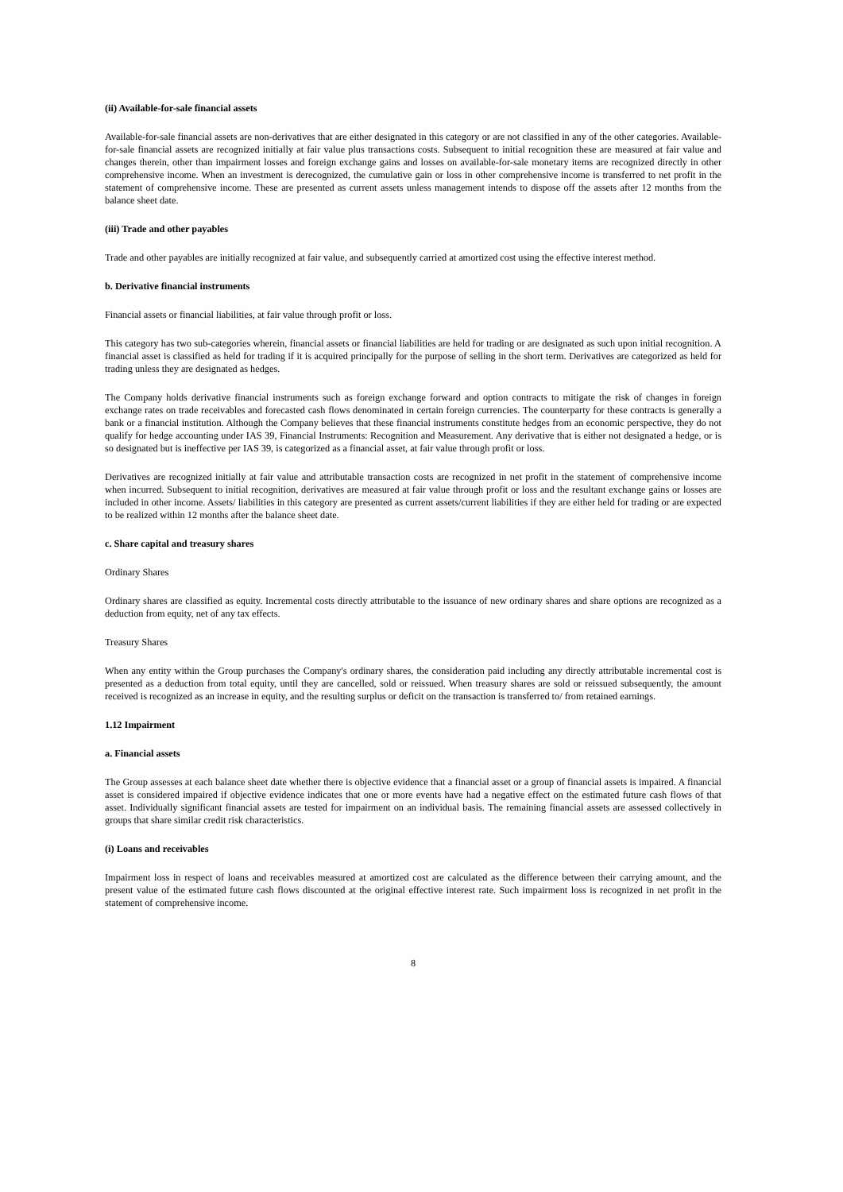(ii) Available-for-sale financial assets
Available-for-sale financial assets are non-derivatives that are either designated in this category or are not classified in any of the other categories. Available-for-sale financial assets are recognized initially at fair value plus transactions costs. Subsequent to initial recognition these are measured at fair value and changes therein, other than impairment losses and foreign exchange gains and losses on available-for-sale monetary items are recognized directly in other comprehensive income. When an investment is derecognized, the cumulative gain or loss in other comprehensive income is transferred to net profit in the statement of comprehensive income. These are presented as current assets unless management intends to dispose off the assets after 12 months from the balance sheet date.
(iii) Trade and other payables
Trade and other payables are initially recognized at fair value, and subsequently carried at amortized cost using the effective interest method.
b. Derivative financial instruments
Financial assets or financial liabilities, at fair value through profit or loss.
This category has two sub-categories wherein, financial assets or financial liabilities are held for trading or are designated as such upon initial recognition. A financial asset is classified as held for trading if it is acquired principally for the purpose of selling in the short term. Derivatives are categorized as held for trading unless they are designated as hedges.
The Company holds derivative financial instruments such as foreign exchange forward and option contracts to mitigate the risk of changes in foreign exchange rates on trade receivables and forecasted cash flows denominated in certain foreign currencies. The counterparty for these contracts is generally a bank or a financial institution. Although the Company believes that these financial instruments constitute hedges from an economic perspective, they do not qualify for hedge accounting under IAS 39, Financial Instruments: Recognition and Measurement. Any derivative that is either not designated a hedge, or is so designated but is ineffective per IAS 39, is categorized as a financial asset, at fair value through profit or loss.
Derivatives are recognized initially at fair value and attributable transaction costs are recognized in net profit in the statement of comprehensive income when incurred. Subsequent to initial recognition, derivatives are measured at fair value through profit or loss and the resultant exchange gains or losses are included in other income. Assets/ liabilities in this category are presented as current assets/current liabilities if they are either held for trading or are expected to be realized within 12 months after the balance sheet date.
c. Share capital and treasury shares
Ordinary Shares
Ordinary shares are classified as equity. Incremental costs directly attributable to the issuance of new ordinary shares and share options are recognized as a deduction from equity, net of any tax effects.
Treasury Shares
When any entity within the Group purchases the Company's ordinary shares, the consideration paid including any directly attributable incremental cost is presented as a deduction from total equity, until they are cancelled, sold or reissued. When treasury shares are sold or reissued subsequently, the amount received is recognized as an increase in equity, and the resulting surplus or deficit on the transaction is transferred to/ from retained earnings.
1.12 Impairment
a. Financial assets
The Group assesses at each balance sheet date whether there is objective evidence that a financial asset or a group of financial assets is impaired. A financial asset is considered impaired if objective evidence indicates that one or more events have had a negative effect on the estimated future cash flows of that asset. Individually significant financial assets are tested for impairment on an individual basis. The remaining financial assets are assessed collectively in groups that share similar credit risk characteristics.
(i) Loans and receivables
Impairment loss in respect of loans and receivables measured at amortized cost are calculated as the difference between their carrying amount, and the present value of the estimated future cash flows discounted at the original effective interest rate. Such impairment loss is recognized in net profit in the statement of comprehensive income.
8